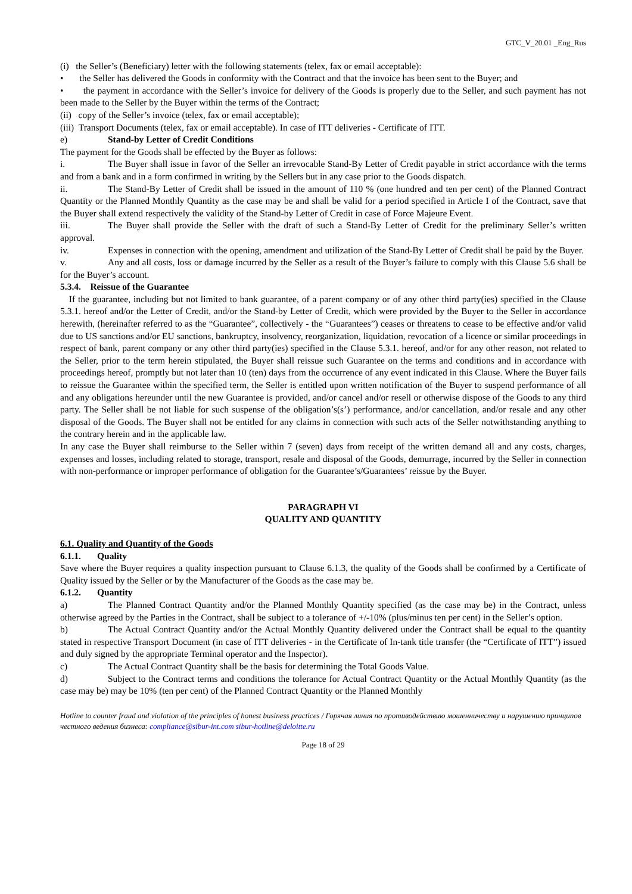GTC_V_20.01 _Eng_Rus
(i) the Seller’s (Beneficiary) letter with the following statements (telex, fax or email acceptable):
• the Seller has delivered the Goods in conformity with the Contract and that the invoice has been sent to the Buyer; and
• the payment in accordance with the Seller’s invoice for delivery of the Goods is properly due to the Seller, and such payment has not been made to the Seller by the Buyer within the terms of the Contract;
(ii) copy of the Seller’s invoice (telex, fax or email acceptable);
(iii) Transport Documents (telex, fax or email acceptable). In case of ITT deliveries - Certificate of ITT.
e) Stand-by Letter of Credit Conditions
The payment for the Goods shall be effected by the Buyer as follows:
i. The Buyer shall issue in favor of the Seller an irrevocable Stand-By Letter of Credit payable in strict accordance with the terms and from a bank and in a form confirmed in writing by the Sellers but in any case prior to the Goods dispatch.
ii. The Stand-By Letter of Credit shall be issued in the amount of 110 % (one hundred and ten per cent) of the Planned Contract Quantity or the Planned Monthly Quantity as the case may be and shall be valid for a period specified in Article I of the Contract, save that the Buyer shall extend respectively the validity of the Stand-by Letter of Credit in case of Force Majeure Event.
iii. The Buyer shall provide the Seller with the draft of such a Stand-By Letter of Credit for the preliminary Seller’s written approval.
iv. Expenses in connection with the opening, amendment and utilization of the Stand-By Letter of Credit shall be paid by the Buyer.
v. Any and all costs, loss or damage incurred by the Seller as a result of the Buyer’s failure to comply with this Clause 5.6 shall be for the Buyer’s account.
5.3.4. Reissue of the Guarantee
If the guarantee, including but not limited to bank guarantee, of a parent company or of any other third party(ies) specified in the Clause 5.3.1. hereof and/or the Letter of Credit, and/or the Stand-by Letter of Credit, which were provided by the Buyer to the Seller in accordance herewith, (hereinafter referred to as the “Guarantee”, collectively - the “Guarantees”) ceases or threatens to cease to be effective and/or valid due to US sanctions and/or EU sanctions, bankruptcy, insolvency, reorganization, liquidation, revocation of a licence or similar proceedings in respect of bank, parent company or any other third party(ies) specified in the Clause 5.3.1. hereof, and/or for any other reason, not related to the Seller, prior to the term herein stipulated, the Buyer shall reissue such Guarantee on the terms and conditions and in accordance with proceedings hereof, promptly but not later than 10 (ten) days from the occurrence of any event indicated in this Clause. Where the Buyer fails to reissue the Guarantee within the specified term, the Seller is entitled upon written notification of the Buyer to suspend performance of all and any obligations hereunder until the new Guarantee is provided, and/or cancel and/or resell or otherwise dispose of the Goods to any third party. The Seller shall be not liable for such suspense of the obligation’s(s’) performance, and/or cancellation, and/or resale and any other disposal of the Goods. The Buyer shall not be entitled for any claims in connection with such acts of the Seller notwithstanding anything to the contrary herein and in the applicable law.
In any case the Buyer shall reimburse to the Seller within 7 (seven) days from receipt of the written demand all and any costs, charges, expenses and losses, including related to storage, transport, resale and disposal of the Goods, demurrage, incurred by the Seller in connection with non-performance or improper performance of obligation for the Guarantee’s/Guarantees’ reissue by the Buyer.
PARAGRAPH VI
QUALITY AND QUANTITY
6.1. Quality and Quantity of the Goods
6.1.1. Quality
Save where the Buyer requires a quality inspection pursuant to Clause 6.1.3, the quality of the Goods shall be confirmed by a Certificate of Quality issued by the Seller or by the Manufacturer of the Goods as the case may be.
6.1.2. Quantity
a) The Planned Contract Quantity and/or the Planned Monthly Quantity specified (as the case may be) in the Contract, unless otherwise agreed by the Parties in the Contract, shall be subject to a tolerance of +/-10% (plus/minus ten per cent) in the Seller’s option.
b) The Actual Contract Quantity and/or the Actual Monthly Quantity delivered under the Contract shall be equal to the quantity stated in respective Transport Document (in case of ITT deliveries - in the Certificate of In-tank title transfer (the “Certificate of ITT”) issued and duly signed by the appropriate Terminal operator and the Inspector).
c) The Actual Contract Quantity shall be the basis for determining the Total Goods Value.
d) Subject to the Contract terms and conditions the tolerance for Actual Contract Quantity or the Actual Monthly Quantity (as the case may be) may be 10% (ten per cent) of the Planned Contract Quantity or the Planned Monthly
Hotline to counter fraud and violation of the principles of honest business practices / Горячая линия по противодействию мошенничеству и нарушению принципов честного ведения бизнеса: compliance@sibur-int.com sibur-hotline@deloitte.ru
Page 18 of 29